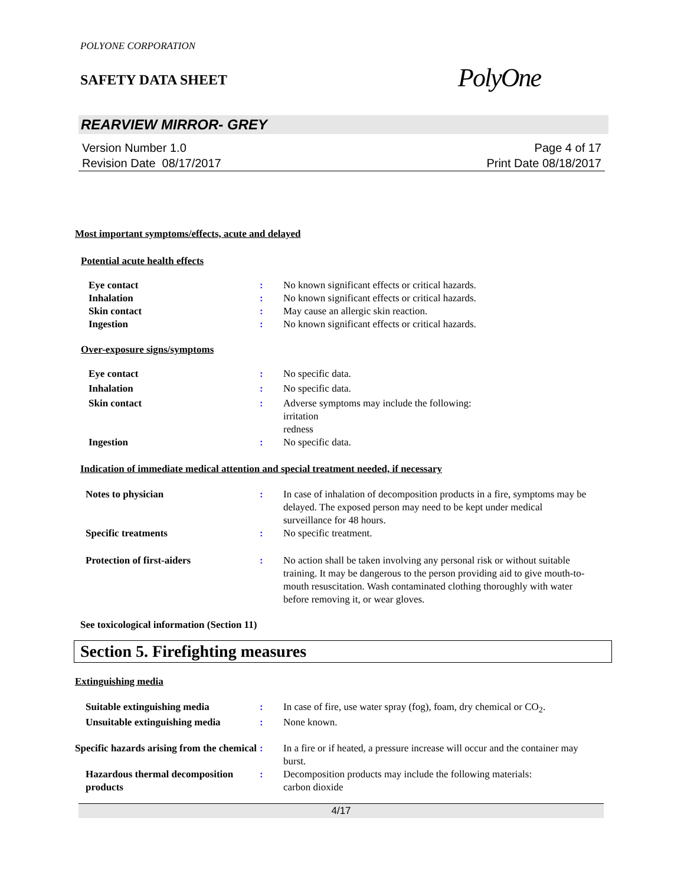POLYONE CORPORATION
SAFETY DATA SHEET
PolyOne
REARVIEW MIRROR- GREY
Version Number 1.0
Revision Date 08/17/2017
Page 4 of 17
Print Date 08/18/2017
Most important symptoms/effects, acute and delayed
Potential acute health effects
Eye contact : No known significant effects or critical hazards.
Inhalation : No known significant effects or critical hazards.
Skin contact : May cause an allergic skin reaction.
Ingestion : No known significant effects or critical hazards.
Over-exposure signs/symptoms
Eye contact : No specific data.
Inhalation : No specific data.
Skin contact : Adverse symptoms may include the following:
irritation
redness
Ingestion : No specific data.
Indication of immediate medical attention and special treatment needed, if necessary
Notes to physician : In case of inhalation of decomposition products in a fire, symptoms may be delayed. The exposed person may need to be kept under medical surveillance for 48 hours.
Specific treatments : No specific treatment.
Protection of first-aiders : No action shall be taken involving any personal risk or without suitable training. It may be dangerous to the person providing aid to give mouth-to-mouth resuscitation. Wash contaminated clothing thoroughly with water before removing it, or wear gloves.
See toxicological information (Section 11)
Section 5. Firefighting measures
Extinguishing media
Suitable extinguishing media : In case of fire, use water spray (fog), foam, dry chemical or CO<sub>2</sub>.
Unsuitable extinguishing media
: None known.
Specific hazards arising from the chemical
: In a fire or if heated, a pressure increase will occur and the container may burst.
Hazardous thermal decomposition products
: Decomposition products may include the following materials:
carbon dioxide
4/17